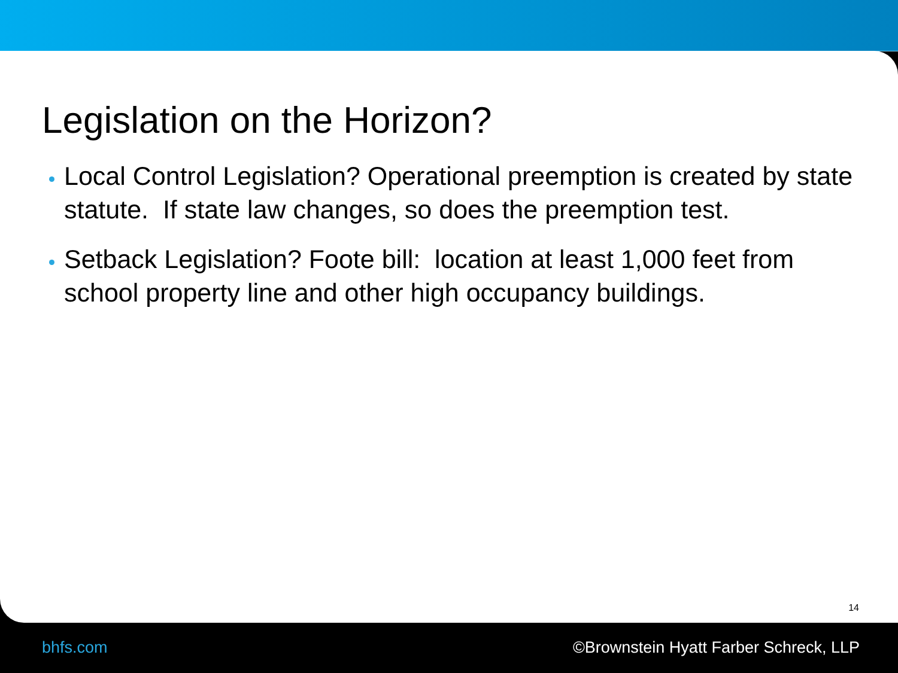Legislation on the Horizon?
Local Control Legislation? Operational preemption is created by state statute. If state law changes, so does the preemption test.
Setback Legislation? Foote bill: location at least 1,000 feet from school property line and other high occupancy buildings.
14
bhfs.com ©Brownstein Hyatt Farber Schreck, LLP